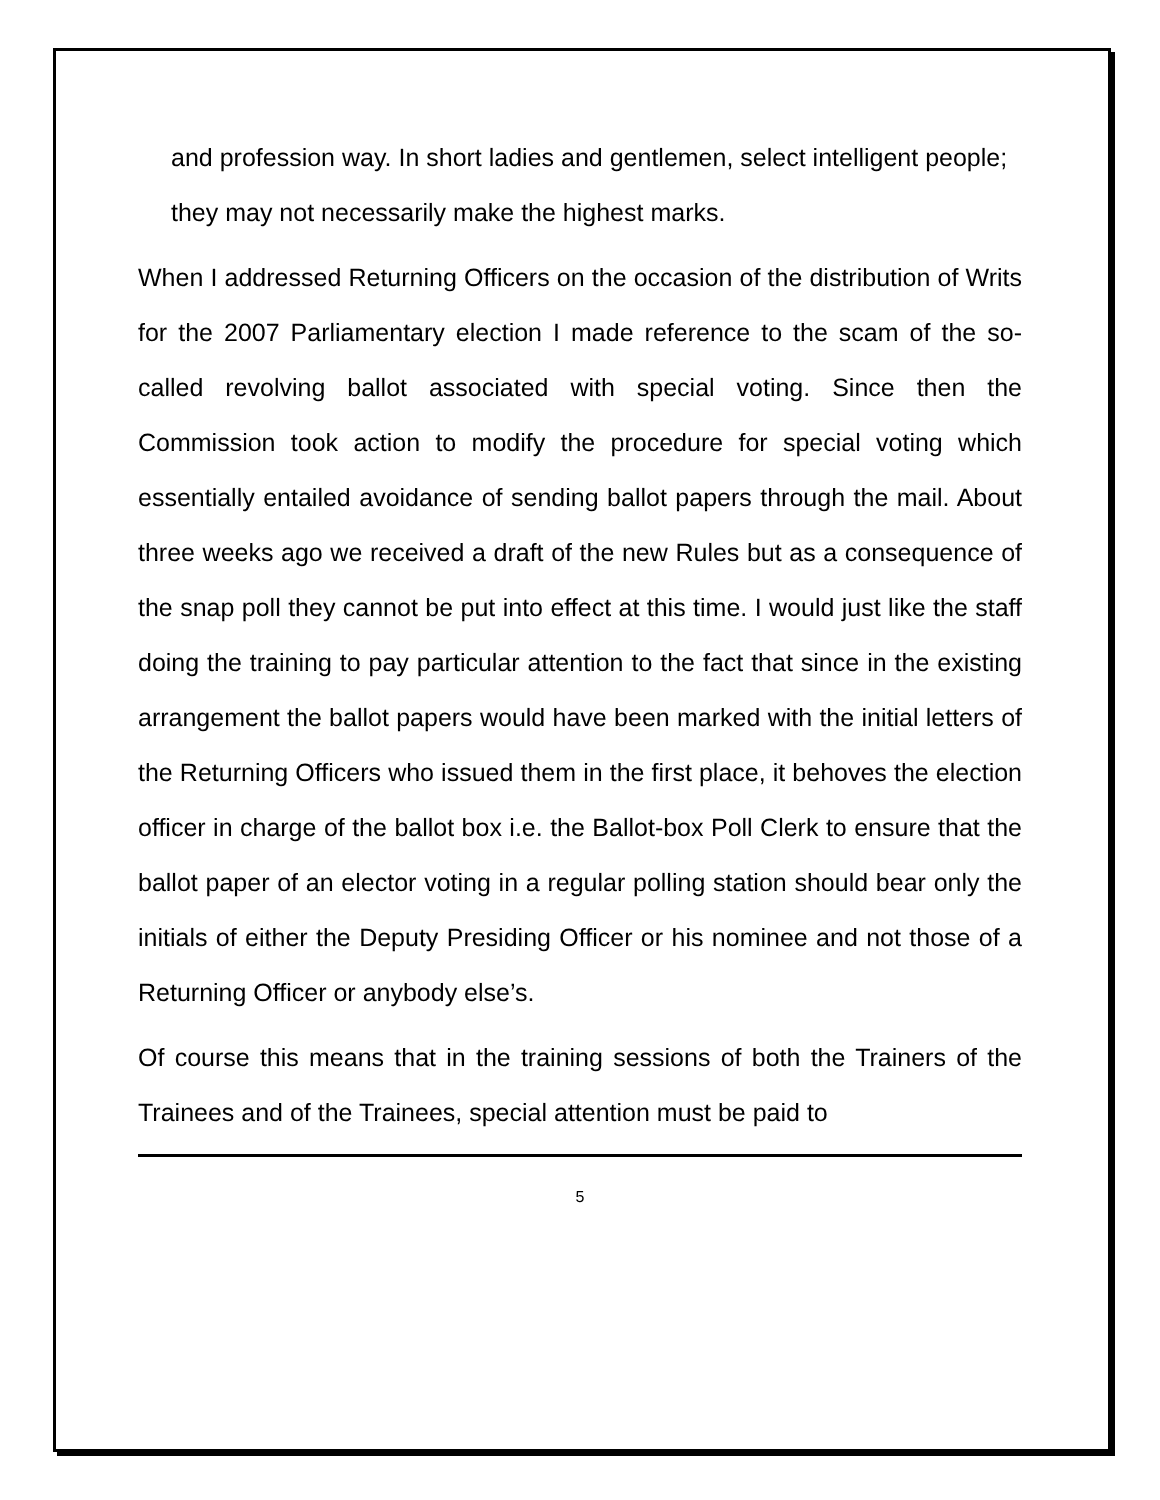and profession way. In short ladies and gentlemen, select intelligent people; they may not necessarily make the highest marks.
When I addressed Returning Officers on the occasion of the distribution of Writs for the 2007 Parliamentary election I made reference to the scam of the so-called revolving ballot associated with special voting. Since then the Commission took action to modify the procedure for special voting which essentially entailed avoidance of sending ballot papers through the mail. About three weeks ago we received a draft of the new Rules but as a consequence of the snap poll they cannot be put into effect at this time. I would just like the staff doing the training to pay particular attention to the fact that since in the existing arrangement the ballot papers would have been marked with the initial letters of the Returning Officers who issued them in the first place, it behoves the election officer in charge of the ballot box i.e. the Ballot-box Poll Clerk to ensure that the ballot paper of an elector voting in a regular polling station should bear only the initials of either the Deputy Presiding Officer or his nominee and not those of a Returning Officer or anybody else’s.
Of course this means that in the training sessions of both the Trainers of the Trainees and of the Trainees, special attention must be paid to
5